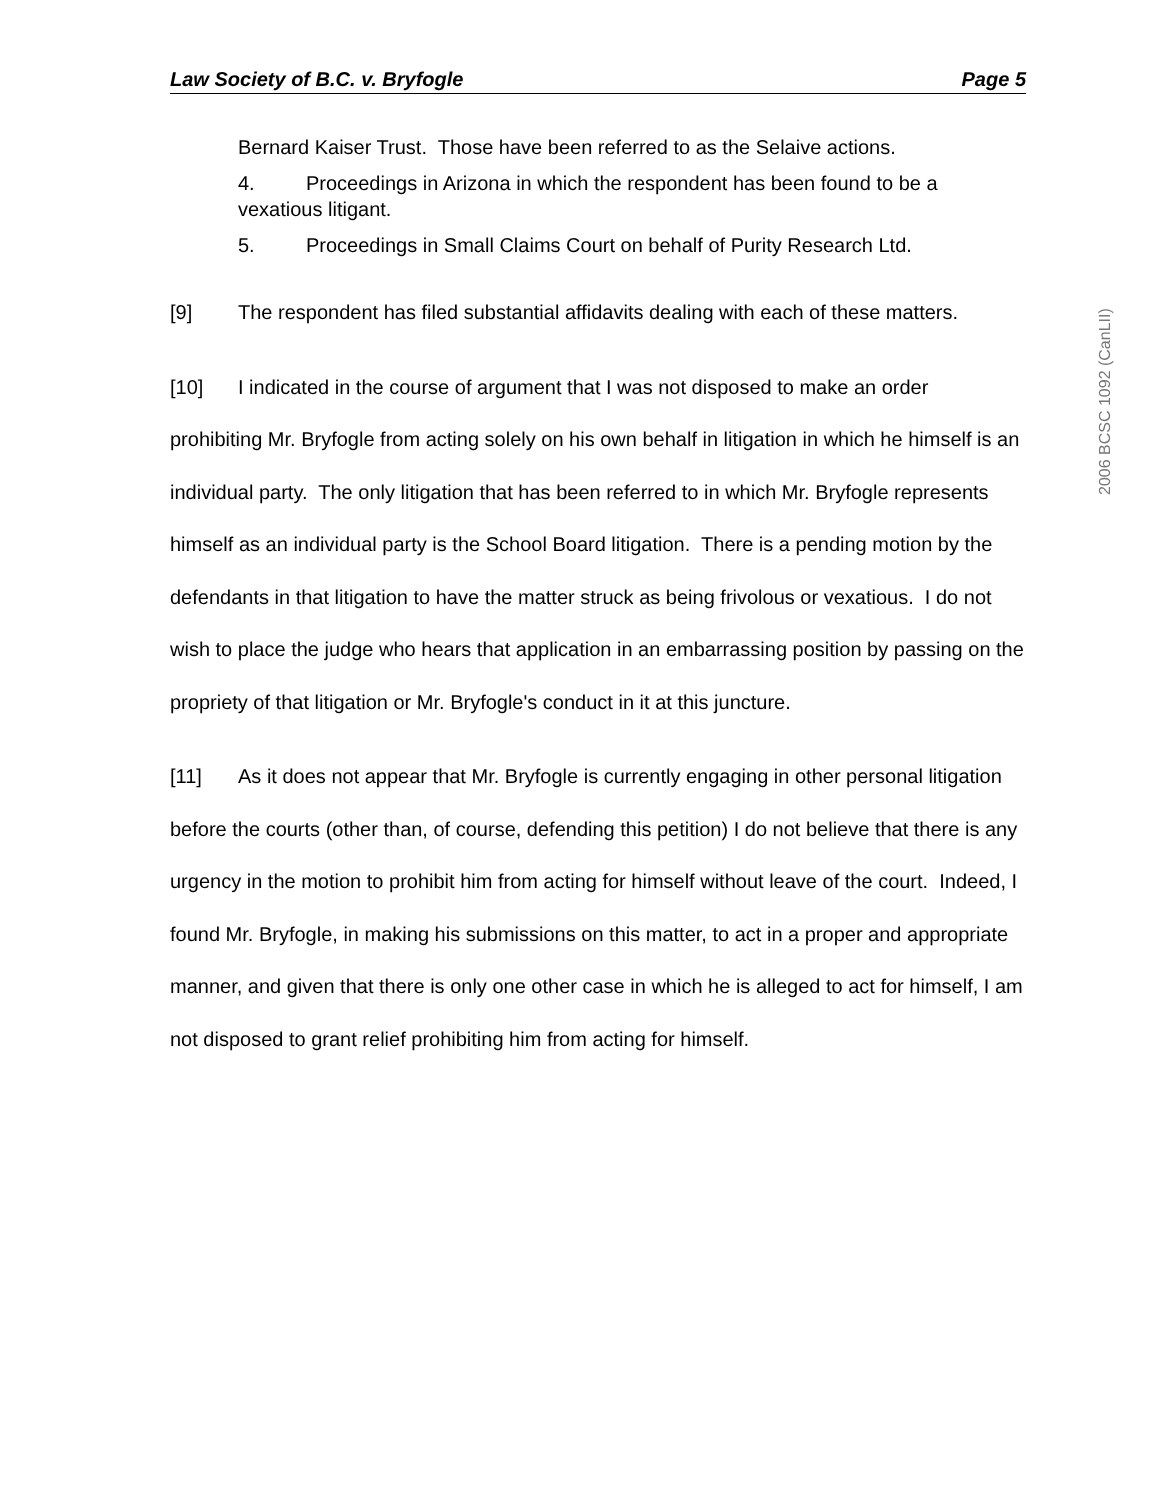2006 BCSC 1092 (CanLII)
Law Society of B.C. v. Bryfogle Page 5
Bernard Kaiser Trust. Those have been referred to as the Selaive actions.
4. Proceedings in Arizona in which the respondent has been found to be a vexatious litigant.
5. Proceedings in Small Claims Court on behalf of Purity Research Ltd.
[9] The respondent has filed substantial affidavits dealing with each of these matters.
[10] I indicated in the course of argument that I was not disposed to make an order prohibiting Mr. Bryfogle from acting solely on his own behalf in litigation in which he himself is an individual party. The only litigation that has been referred to in which Mr. Bryfogle represents himself as an individual party is the School Board litigation. There is a pending motion by the defendants in that litigation to have the matter struck as being frivolous or vexatious. I do not wish to place the judge who hears that application in an embarrassing position by passing on the propriety of that litigation or Mr. Bryfogle's conduct in it at this juncture.
[11] As it does not appear that Mr. Bryfogle is currently engaging in other personal litigation before the courts (other than, of course, defending this petition) I do not believe that there is any urgency in the motion to prohibit him from acting for himself without leave of the court. Indeed, I found Mr. Bryfogle, in making his submissions on this matter, to act in a proper and appropriate manner, and given that there is only one other case in which he is alleged to act for himself, I am not disposed to grant relief prohibiting him from acting for himself.